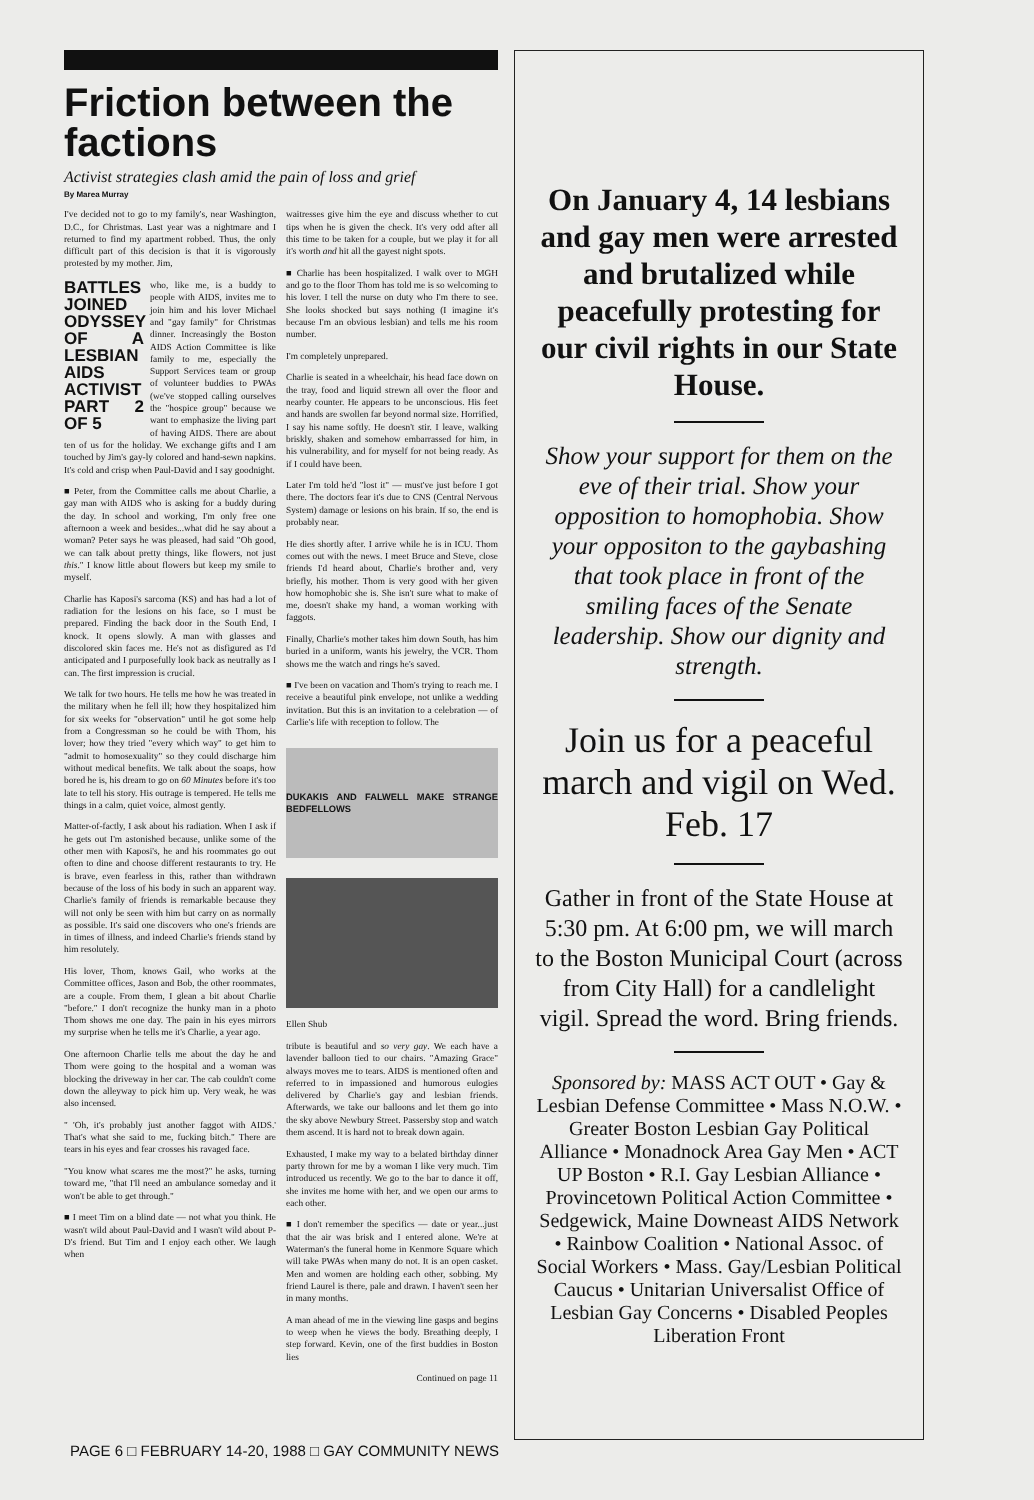Friction between the factions
Activist strategies clash amid the pain of loss and grief
By Marea Murray
I've decided not to go to my family's, near Washington, D.C., for Christmas. Last year was a nightmare and I returned to find my apartment robbed. Thus, the only difficult part of this decision is that it is vigorously protested by my mother. Jim,
BATTLES JOINED ODYSSEY OF A LESBIAN AIDS ACTIVIST PART 2 OF 5
who, like me, is a buddy to people with AIDS, invites me to join him and his lover Michael and "gay family" for Christmas dinner. Increasingly the Boston AIDS Action Committee is like family to me, especially the Support Services team or group of volunteer buddies to PWAs (we've stopped calling ourselves the "hospice group" because we want to emphasize the living part of having AIDS. There are about ten of us for the holiday. We exchange gifts and I am touched by Jim's gay-ly colored and hand-sewn napkins. It's cold and crisp when Paul-David and I say goodnight.
■ Peter, from the Committee calls me about Charlie, a gay man with AIDS who is asking for a buddy during the day. In school and working, I'm only free one afternoon a week and besides...what did he say about a woman? Peter says he was pleased, had said "Oh good, we can talk about pretty things, like flowers, not just this." I know little about flowers but keep my smile to myself.
Charlie has Kaposi's sarcoma (KS) and has had a lot of radiation for the lesions on his face, so I must be prepared. Finding the back door in the South End, I knock. It opens slowly. A man with glasses and discolored skin faces me. He's not as disfigured as I'd anticipated and I purposefully look back as neutrally as I can. The first impression is crucial.
We talk for two hours. He tells me how he was treated in the military when he fell ill; how they hospitalized him for six weeks for "observation" until he got some help from a Congressman so he could be with Thom, his lover; how they tried "every which way" to get him to "admit to homosexuality" so they could discharge him without medical benefits. We talk about the soaps, how bored he is, his dream to go on 60 Minutes before it's too late to tell his story. His outrage is tempered. He tells me things in a calm, quiet voice, almost gently.
Matter-of-factly, I ask about his radiation. When I ask if he gets out I'm astonished because, unlike some of the other men with Kaposi's, he and his roommates go out often to dine and choose different restaurants to try. He is brave, even fearless in this, rather than withdrawn because of the loss of his body in such an apparent way. Charlie's family of friends is remarkable because they will not only be seen with him but carry on as normally as possible. It's said one discovers who one's friends are in times of illness, and indeed Charlie's friends stand by him resolutely.
His lover, Thom, knows Gail, who works at the Committee offices, Jason and Bob, the other roommates, are a couple. From them, I glean a bit about Charlie "before." I don't recognize the hunky man in a photo Thom shows me one day. The pain in his eyes mirrors my surprise when he tells me it's Charlie, a year ago.
One afternoon Charlie tells me about the day he and Thom were going to the hospital and a woman was blocking the driveway in her car. The cab couldn't come down the alleyway to pick him up. Very weak, he was also incensed.
" 'Oh, it's probably just another faggot with AIDS.' That's what she said to me, fucking bitch." There are tears in his eyes and fear crosses his ravaged face.
"You know what scares me the most?" he asks, turning toward me, "that I'll need an ambulance someday and it won't be able to get through."
■ I meet Tim on a blind date — not what you think. He wasn't wild about Paul-David and I wasn't wild about P-D's friend. But Tim and I enjoy each other. We laugh when
waitresses give him the eye and discuss whether to cut tips when he is given the check. It's very odd after all this time to be taken for a couple, but we play it for all it's worth and hit all the gayest night spots.
■ Charlie has been hospitalized. I walk over to MGH and go to the floor Thom has told me is so welcoming to his lover. I tell the nurse on duty who I'm there to see. She looks shocked but says nothing (I imagine it's because I'm an obvious lesbian) and tells me his room number.
I'm completely unprepared.
Charlie is seated in a wheelchair, his head face down on the tray, food and liquid strewn all over the floor and nearby counter. He appears to be unconscious. His feet and hands are swollen far beyond normal size. Horrified, I say his name softly. He doesn't stir. I leave, walking briskly, shaken and somehow embarrassed for him, in his vulnerability, and for myself for not being ready. As if I could have been.
Later I'm told he'd "lost it" — must've just before I got there. The doctors fear it's due to CNS (Central Nervous System) damage or lesions on his brain. If so, the end is probably near.
He dies shortly after. I arrive while he is in ICU. Thom comes out with the news. I meet Bruce and Steve, close friends I'd heard about, Charlie's brother and, very briefly, his mother. Thom is very good with her given how homophobic she is. She isn't sure what to make of me, doesn't shake my hand, a woman working with faggots.
Finally, Charlie's mother takes him down South, has him buried in a uniform, wants his jewelry, the VCR. Thom shows me the watch and rings he's saved.
■ I've been on vacation and Thom's trying to reach me. I receive a beautiful pink envelope, not unlike a wedding invitation. But this is an invitation to a celebration — of Carlie's life with reception to follow. The
DUKAKIS AND FALWELL MAKE STRANGE BEDFELLOWS
Ellen Shub
tribute is beautiful and so very gay. We each have a lavender balloon tied to our chairs. "Amazing Grace" always moves me to tears. AIDS is mentioned often and referred to in impassioned and humorous eulogies delivered by Charlie's gay and lesbian friends. Afterwards, we take our balloons and let them go into the sky above Newbury Street. Passersby stop and watch them ascend. It is hard not to break down again.
Exhausted, I make my way to a belated birthday dinner party thrown for me by a woman I like very much. Tim introduced us recently. We go to the bar to dance it off, she invites me home with her, and we open our arms to each other.
■ I don't remember the specifics — date or year...just that the air was brisk and I entered alone. We're at Waterman's the funeral home in Kenmore Square which will take PWAs when many do not. It is an open casket. Men and women are holding each other, sobbing. My friend Laurel is there, pale and drawn. I haven't seen her in many months.
A man ahead of me in the viewing line gasps and begins to weep when he views the body. Breathing deeply, I step forward. Kevin, one of the first buddies in Boston lies
Continued on page 11
On January 4, 14 lesbians and gay men were arrested and brutalized while peacefully protesting for our civil rights in our State House.
Show your support for them on the eve of their trial. Show your opposition to homophobia. Show your oppositon to the gaybashing that took place in front of the smiling faces of the Senate leadership. Show our dignity and strength.
Join us for a peaceful march and vigil on Wed. Feb. 17
Gather in front of the State House at 5:30 pm. At 6:00 pm, we will march to the Boston Municipal Court (across from City Hall) for a candlelight vigil. Spread the word. Bring friends.
Sponsored by: MASS ACT OUT • Gay & Lesbian Defense Committee • Mass N.O.W. • Greater Boston Lesbian Gay Political Alliance • Monadnock Area Gay Men • ACT UP Boston • R.I. Gay Lesbian Alliance • Provincetown Political Action Committee • Sedgewick, Maine Downeast AIDS Network • Rainbow Coalition • National Assoc. of Social Workers • Mass. Gay/Lesbian Political Caucus • Unitarian Universalist Office of Lesbian Gay Concerns • Disabled Peoples Liberation Front
PAGE 6 □ FEBRUARY 14-20, 1988 □ GAY COMMUNITY NEWS